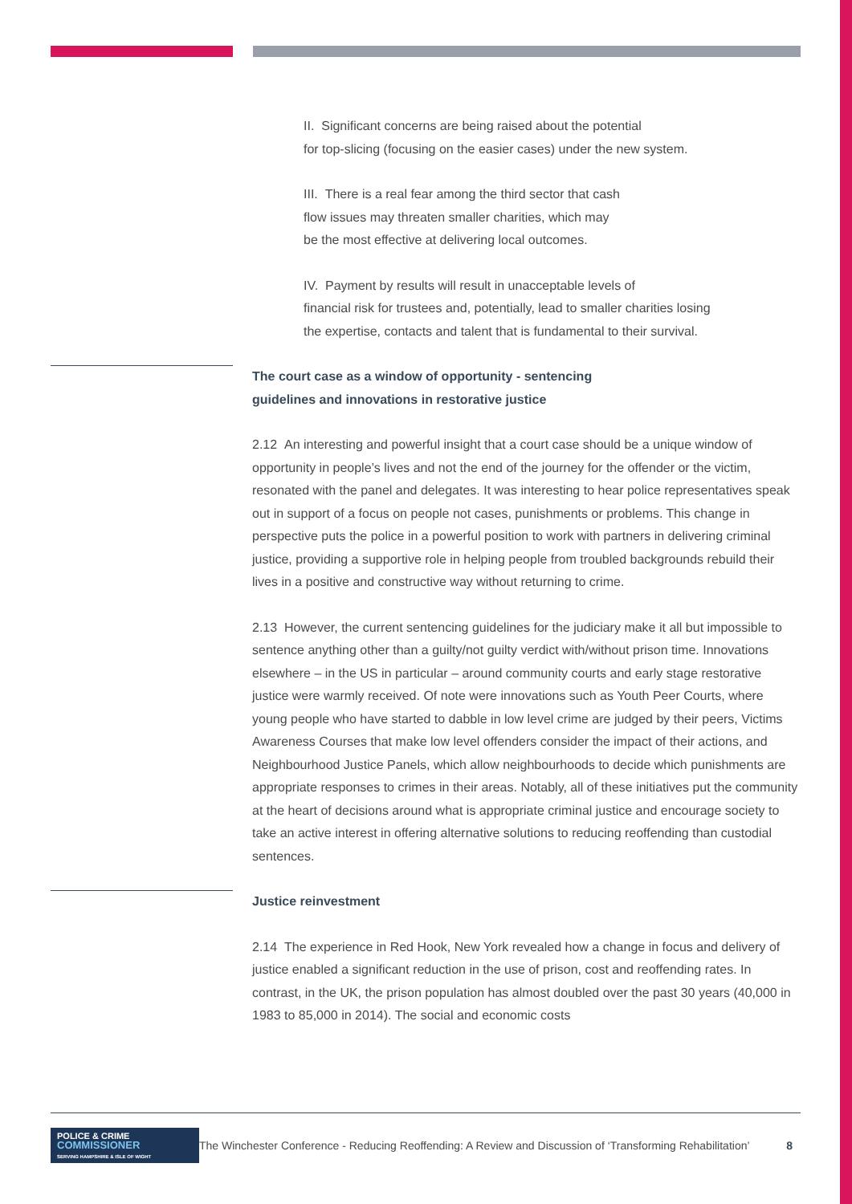II. Significant concerns are being raised about the potential
for top-slicing (focusing on the easier cases) under the new system.
III. There is a real fear among the third sector that cash
flow issues may threaten smaller charities, which may
be the most effective at delivering local outcomes.
IV. Payment by results will result in unacceptable levels of
financial risk for trustees and, potentially, lead to smaller charities losing
the expertise, contacts and talent that is fundamental to their survival.
The court case as a window of opportunity - sentencing
guidelines and innovations in restorative justice
2.12 An interesting and powerful insight that a court case should be a unique window of opportunity in people’s lives and not the end of the journey for the offender or the victim, resonated with the panel and delegates. It was interesting to hear police representatives speak out in support of a focus on people not cases, punishments or problems. This change in perspective puts the police in a powerful position to work with partners in delivering criminal justice, providing a supportive role in helping people from troubled backgrounds rebuild their lives in a positive and constructive way without returning to crime.
2.13 However, the current sentencing guidelines for the judiciary make it all but impossible to sentence anything other than a guilty/not guilty verdict with/without prison time. Innovations elsewhere – in the US in particular – around community courts and early stage restorative justice were warmly received. Of note were innovations such as Youth Peer Courts, where young people who have started to dabble in low level crime are judged by their peers, Victims Awareness Courses that make low level offenders consider the impact of their actions, and Neighbourhood Justice Panels, which allow neighbourhoods to decide which punishments are appropriate responses to crimes in their areas. Notably, all of these initiatives put the community at the heart of decisions around what is appropriate criminal justice and encourage society to take an active interest in offering alternative solutions to reducing reoffending than custodial sentences.
Justice reinvestment
2.14 The experience in Red Hook, New York revealed how a change in focus and delivery of justice enabled a significant reduction in the use of prison, cost and reoffending rates. In contrast, in the UK, the prison population has almost doubled over the past 30 years (40,000 in 1983 to 85,000 in 2014). The social and economic costs
POLICE & CRIME
COMMISSIONER
SERVING HAMPSHIRE & ISLE OF WIGHT
The Winchester Conference - Reducing Reoffending: A Review and Discussion of ‘Transforming Rehabilitation’
8